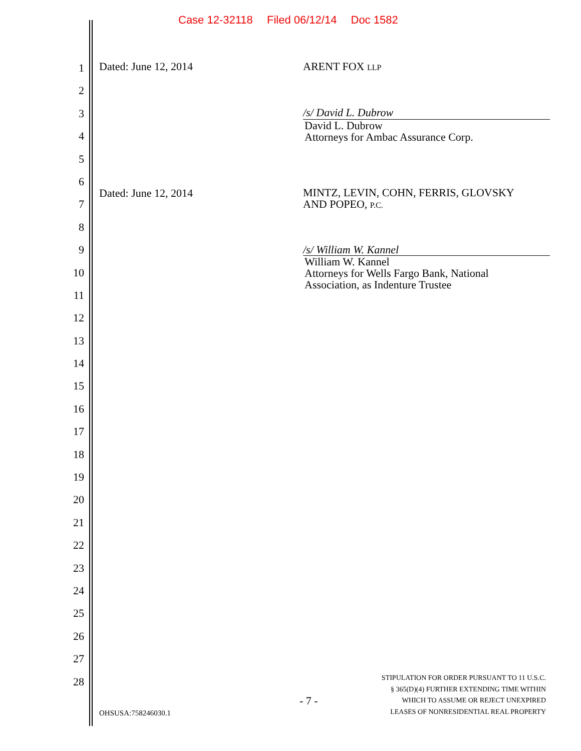Case 12-32118 Filed 06/12/14 Doc 1582
1
2
3
4
5
6
7
8
9
10
11
12
13
14
15
16
17
18
19
20
21
22
23
24
25
26
27
28
Dated: June 12, 2014 ARENT FOX LLP
/s/ David L. Dubrow
David L. Dubrow
Attorneys for Ambac Assurance Corp.
Dated: June 12, 2014
MINTZ, LEVIN, COHN, FERRIS, GLOVSKY
AND POPEO, P.C.
/s/ William W. Kannel
William W. Kannel
Attorneys for Wells Fargo Bank, National
Association, as Indenture Trustee
OHSUSA:758246030.1
- 7 -
STIPULATION FOR ORDER PURSUANT TO 11 U.S.C.
§ 365(D)(4) FURTHER EXTENDING TIME WITHIN
WHICH TO ASSUME OR REJECT UNEXPIRED
LEASES OF NONRESIDENTIAL REAL PROPERTY